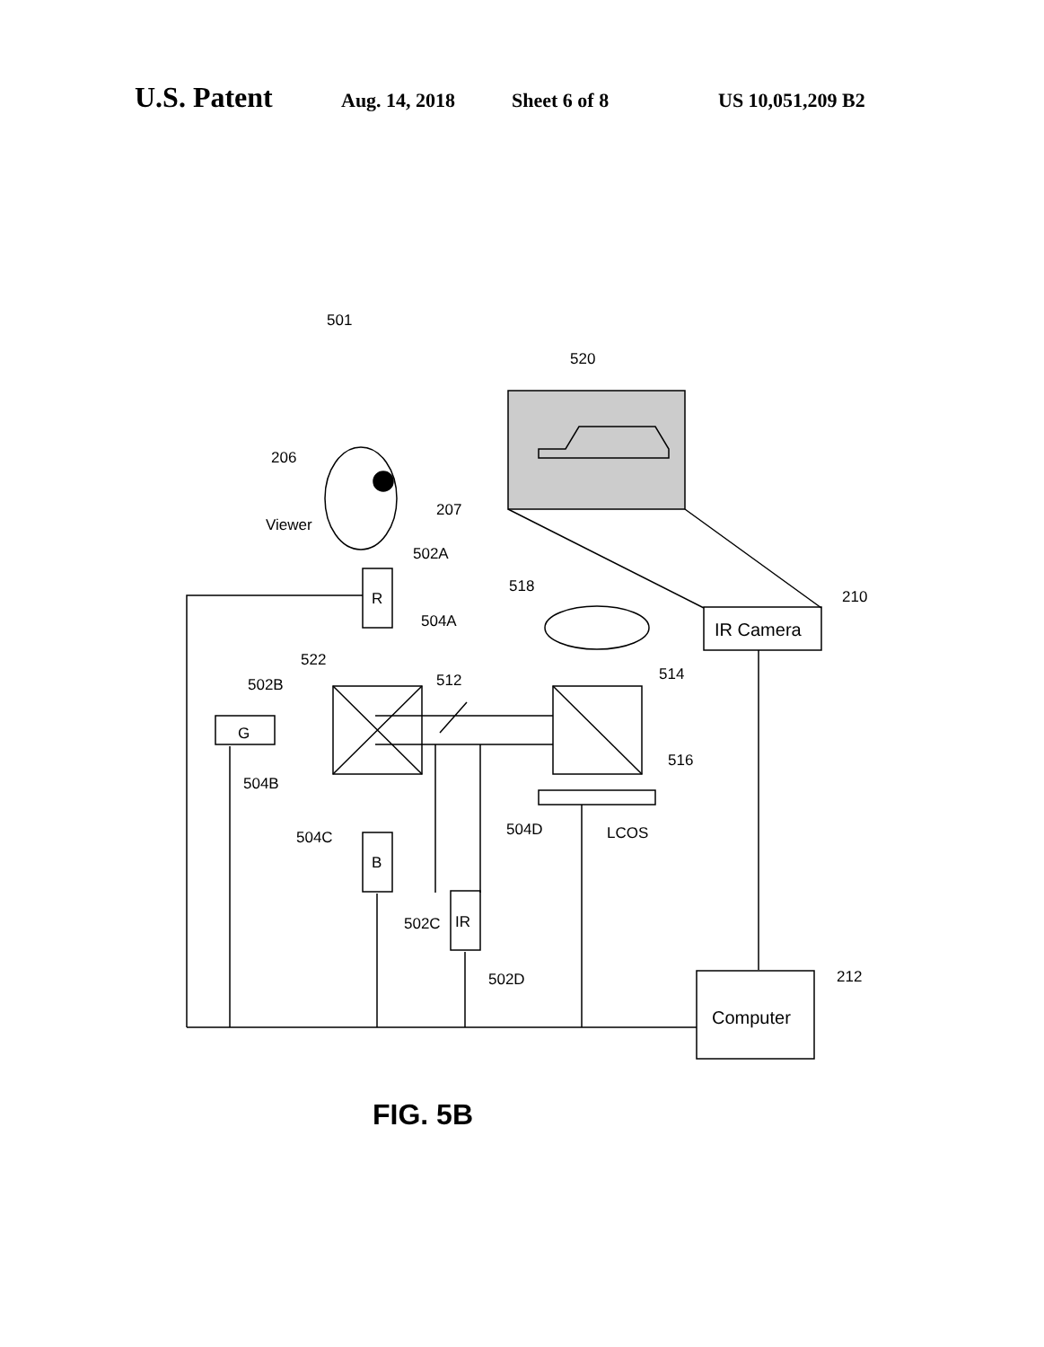U.S. Patent Aug. 14, 2018 Sheet 6 of 8 US 10,051,209 B2
501
520
206
Viewer
207
502A
R
518
210
IR Camera
504A
522
502B
512
514
G
516
504B
LCOS
504C
504D
B
502C
IR
502D
212
Computer
FIG. 5B